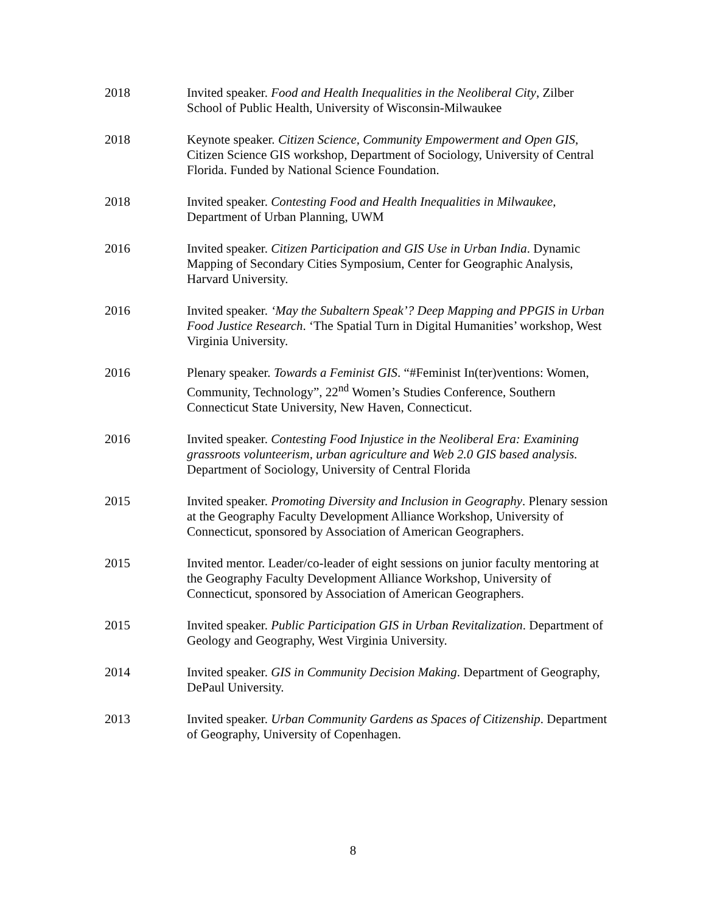2018 Invited speaker. Food and Health Inequalities in the Neoliberal City, Zilber School of Public Health, University of Wisconsin-Milwaukee
2018 Keynote speaker. Citizen Science, Community Empowerment and Open GIS, Citizen Science GIS workshop, Department of Sociology, University of Central Florida. Funded by National Science Foundation.
2018 Invited speaker. Contesting Food and Health Inequalities in Milwaukee, Department of Urban Planning, UWM
2016 Invited speaker. Citizen Participation and GIS Use in Urban India. Dynamic Mapping of Secondary Cities Symposium, Center for Geographic Analysis, Harvard University.
2016 Invited speaker. ‘May the Subaltern Speak’? Deep Mapping and PPGIS in Urban Food Justice Research. ‘The Spatial Turn in Digital Humanities’ workshop, West Virginia University.
2016 Plenary speaker. Towards a Feminist GIS. “#Feminist In(ter)ventions: Women, Community, Technology”, 22<sup>nd</sup> Women’s Studies Conference, Southern Connecticut State University, New Haven, Connecticut.
2016 Invited speaker. Contesting Food Injustice in the Neoliberal Era: Examining grassroots volunteerism, urban agriculture and Web 2.0 GIS based analysis. Department of Sociology, University of Central Florida
2015 Invited speaker. Promoting Diversity and Inclusion in Geography. Plenary session at the Geography Faculty Development Alliance Workshop, University of Connecticut, sponsored by Association of American Geographers.
2015 Invited mentor. Leader/co-leader of eight sessions on junior faculty mentoring at the Geography Faculty Development Alliance Workshop, University of Connecticut, sponsored by Association of American Geographers.
2015 Invited speaker. Public Participation GIS in Urban Revitalization. Department of Geology and Geography, West Virginia University.
2014 Invited speaker. GIS in Community Decision Making. Department of Geography, DePaul University.
2013 Invited speaker. Urban Community Gardens as Spaces of Citizenship. Department of Geography, University of Copenhagen.
8